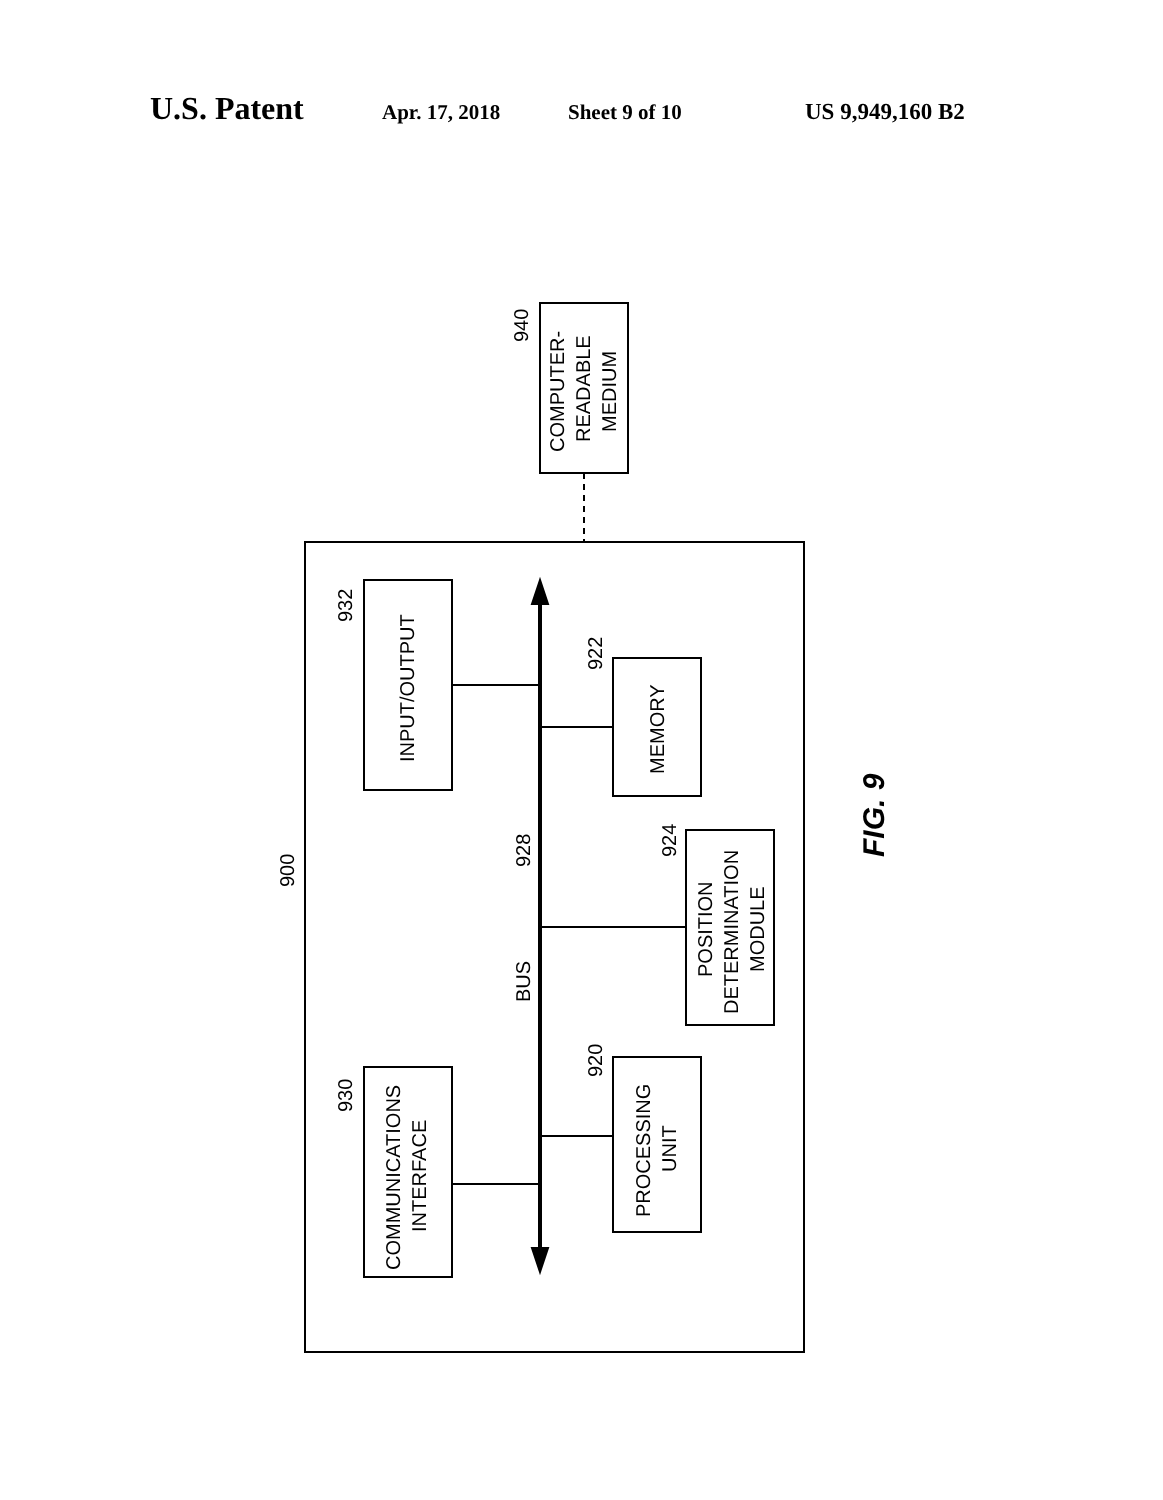U.S. Patent Apr. 17, 2018 Sheet 9 of 10 US 9,949,160 B2
COMPUTER-
READABLE
MEDIUM
940
900
INPUT/OUTPUT
932
MEMORY
922
928
BUS
POSITION
DETERMINATION
MODULE
924
PROCESSING
UNIT
920
COMMUNICATIONS
INTERFACE
930
FIG. 9